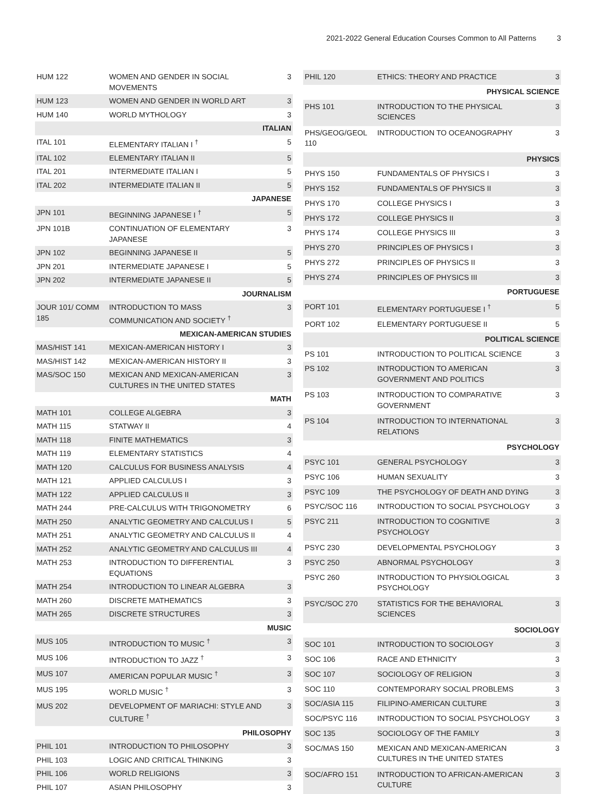2021-2022 General Education Courses Common to All Patterns 3
| HUM 122 | WOMEN AND GENDER IN SOCIAL MOVEMENTS | 3 |
| HUM 123 | WOMEN AND GENDER IN WORLD ART | 3 |
| HUM 140 | WORLD MYTHOLOGY | 3 |
| ITALIAN | | |
| ITAL 101 | ELEMENTARY ITALIAN I <sup>†</sup> | 5 |
| ITAL 102 | ELEMENTARY ITALIAN II | 5 |
| ITAL 201 | INTERMEDIATE ITALIAN I | 5 |
| ITAL 202 | INTERMEDIATE ITALIAN II | 5 |
| JAPANESE | | |
| JPN 101 | BEGINNING JAPANESE I <sup>†</sup> | 5 |
| JPN 101B | CONTINUATION OF ELEMENTARY JAPANESE | 3 |
| JPN 102 | BEGINNING JAPANESE II | 5 |
| JPN 201 | INTERMEDIATE JAPANESE I | 5 |
| JPN 202 | INTERMEDIATE JAPANESE II | 5 |
| JOURNALISM | | |
| JOUR 101/ COMM 185 | INTRODUCTION TO MASS COMMUNICATION AND SOCIETY <sup>†</sup> | 3 |
| MEXICAN-AMERICAN STUDIES | | |
| MAS/HIST 141 | MEXICAN-AMERICAN HISTORY I | 3 |
| MAS/HIST 142 | MEXICAN-AMERICAN HISTORY II | 3 |
| MAS/SOC 150 | MEXICAN AND MEXICAN-AMERICAN CULTURES IN THE UNITED STATES | 3 |
| MATH | | |
| MATH 101 | COLLEGE ALGEBRA | 3 |
| MATH 115 | STATWAY II | 4 |
| MATH 118 | FINITE MATHEMATICS | 3 |
| MATH 119 | ELEMENTARY STATISTICS | 4 |
| MATH 120 | CALCULUS FOR BUSINESS ANALYSIS | 4 |
| MATH 121 | APPLIED CALCULUS I | 3 |
| MATH 122 | APPLIED CALCULUS II | 3 |
| MATH 244 | PRE-CALCULUS WITH TRIGONOMETRY | 6 |
| MATH 250 | ANALYTIC GEOMETRY AND CALCULUS I | 5 |
| MATH 251 | ANALYTIC GEOMETRY AND CALCULUS II | 4 |
| MATH 252 | ANALYTIC GEOMETRY AND CALCULUS III | 4 |
| MATH 253 | INTRODUCTION TO DIFFERENTIAL EQUATIONS | 3 |
| MATH 254 | INTRODUCTION TO LINEAR ALGEBRA | 3 |
| MATH 260 | DISCRETE MATHEMATICS | 3 |
| MATH 265 | DISCRETE STRUCTURES | 3 |
| MUSIC | | |
| MUS 105 | INTRODUCTION TO MUSIC <sup>†</sup> | 3 |
| MUS 106 | INTRODUCTION TO JAZZ <sup>†</sup> | 3 |
| MUS 107 | AMERICAN POPULAR MUSIC <sup>†</sup> | 3 |
| MUS 195 | WORLD MUSIC <sup>†</sup> | 3 |
| MUS 202 | DEVELOPMENT OF MARIACHI: STYLE AND CULTURE <sup>†</sup> | 3 |
| PHILOSOPHY | | |
| PHIL 101 | INTRODUCTION TO PHILOSOPHY | 3 |
| PHIL 103 | LOGIC AND CRITICAL THINKING | 3 |
| PHIL 106 | WORLD RELIGIONS | 3 |
| PHIL 107 | ASIAN PHILOSOPHY | 3 |
| PHIL 120 | ETHICS: THEORY AND PRACTICE | 3 |
| PHYSICAL SCIENCE | | |
| PHS 101 | INTRODUCTION TO THE PHYSICAL SCIENCES | 3 |
| PHS/GEOG/GEOL 110 | INTRODUCTION TO OCEANOGRAPHY | 3 |
| PHYSICS | | |
| PHYS 150 | FUNDAMENTALS OF PHYSICS I | 3 |
| PHYS 152 | FUNDAMENTALS OF PHYSICS II | 3 |
| PHYS 170 | COLLEGE PHYSICS I | 3 |
| PHYS 172 | COLLEGE PHYSICS II | 3 |
| PHYS 174 | COLLEGE PHYSICS III | 3 |
| PHYS 270 | PRINCIPLES OF PHYSICS I | 3 |
| PHYS 272 | PRINCIPLES OF PHYSICS II | 3 |
| PHYS 274 | PRINCIPLES OF PHYSICS III | 3 |
| PORTUGUESE | | |
| PORT 101 | ELEMENTARY PORTUGUESE I <sup>†</sup> | 5 |
| PORT 102 | ELEMENTARY PORTUGUESE II | 5 |
| POLITICAL SCIENCE | | |
| PS 101 | INTRODUCTION TO POLITICAL SCIENCE | 3 |
| PS 102 | INTRODUCTION TO AMERICAN GOVERNMENT AND POLITICS | 3 |
| PS 103 | INTRODUCTION TO COMPARATIVE GOVERNMENT | 3 |
| PS 104 | INTRODUCTION TO INTERNATIONAL RELATIONS | 3 |
| PSYCHOLOGY | | |
| PSYC 101 | GENERAL PSYCHOLOGY | 3 |
| PSYC 106 | HUMAN SEXUALITY | 3 |
| PSYC 109 | THE PSYCHOLOGY OF DEATH AND DYING | 3 |
| PSYC/SOC 116 | INTRODUCTION TO SOCIAL PSYCHOLOGY | 3 |
| PSYC 211 | INTRODUCTION TO COGNITIVE PSYCHOLOGY | 3 |
| PSYC 230 | DEVELOPMENTAL PSYCHOLOGY | 3 |
| PSYC 250 | ABNORMAL PSYCHOLOGY | 3 |
| PSYC 260 | INTRODUCTION TO PHYSIOLOGICAL PSYCHOLOGY | 3 |
| PSYC/SOC 270 | STATISTICS FOR THE BEHAVIORAL SCIENCES | 3 |
| SOCIOLOGY | | |
| SOC 101 | INTRODUCTION TO SOCIOLOGY | 3 |
| SOC 106 | RACE AND ETHNICITY | 3 |
| SOC 107 | SOCIOLOGY OF RELIGION | 3 |
| SOC 110 | CONTEMPORARY SOCIAL PROBLEMS | 3 |
| SOC/ASIA 115 | FILIPINO-AMERICAN CULTURE | 3 |
| SOC/PSYC 116 | INTRODUCTION TO SOCIAL PSYCHOLOGY | 3 |
| SOC 135 | SOCIOLOGY OF THE FAMILY | 3 |
| SOC/MAS 150 | MEXICAN AND MEXICAN-AMERICAN CULTURES IN THE UNITED STATES | 3 |
| SOC/AFRO 151 | INTRODUCTION TO AFRICAN-AMERICAN CULTURE | 3 |